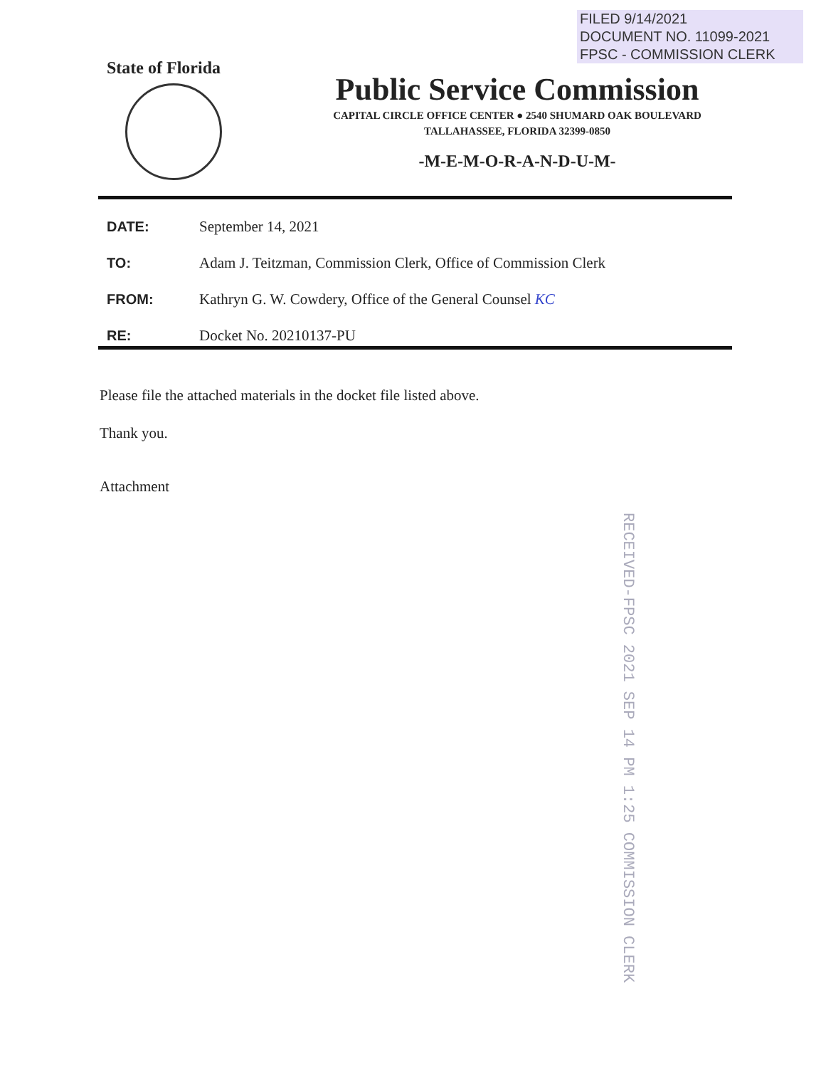FILED 9/14/2021
DOCUMENT NO. 11099-2021
FPSC - COMMISSION CLERK
State of Florida
Public Service Commission
CAPITAL CIRCLE OFFICE CENTER ● 2540 SHUMARD OAK BOULEVARD
TALLAHASSEE, FLORIDA 32399-0850
-M-E-M-O-R-A-N-D-U-M-
| DATE: | September 14, 2021 |
| TO: | Adam J. Teitzman, Commission Clerk, Office of Commission Clerk |
| FROM: | Kathryn G. W. Cowdery, Office of the General Counsel KC |
| RE: | Docket No. 20210137-PU |
Please file the attached materials in the docket file listed above.
Thank you.
Attachment
RECEIVED-FPSC 2021 SEP 14 PM 1:25 COMMISSION CLERK